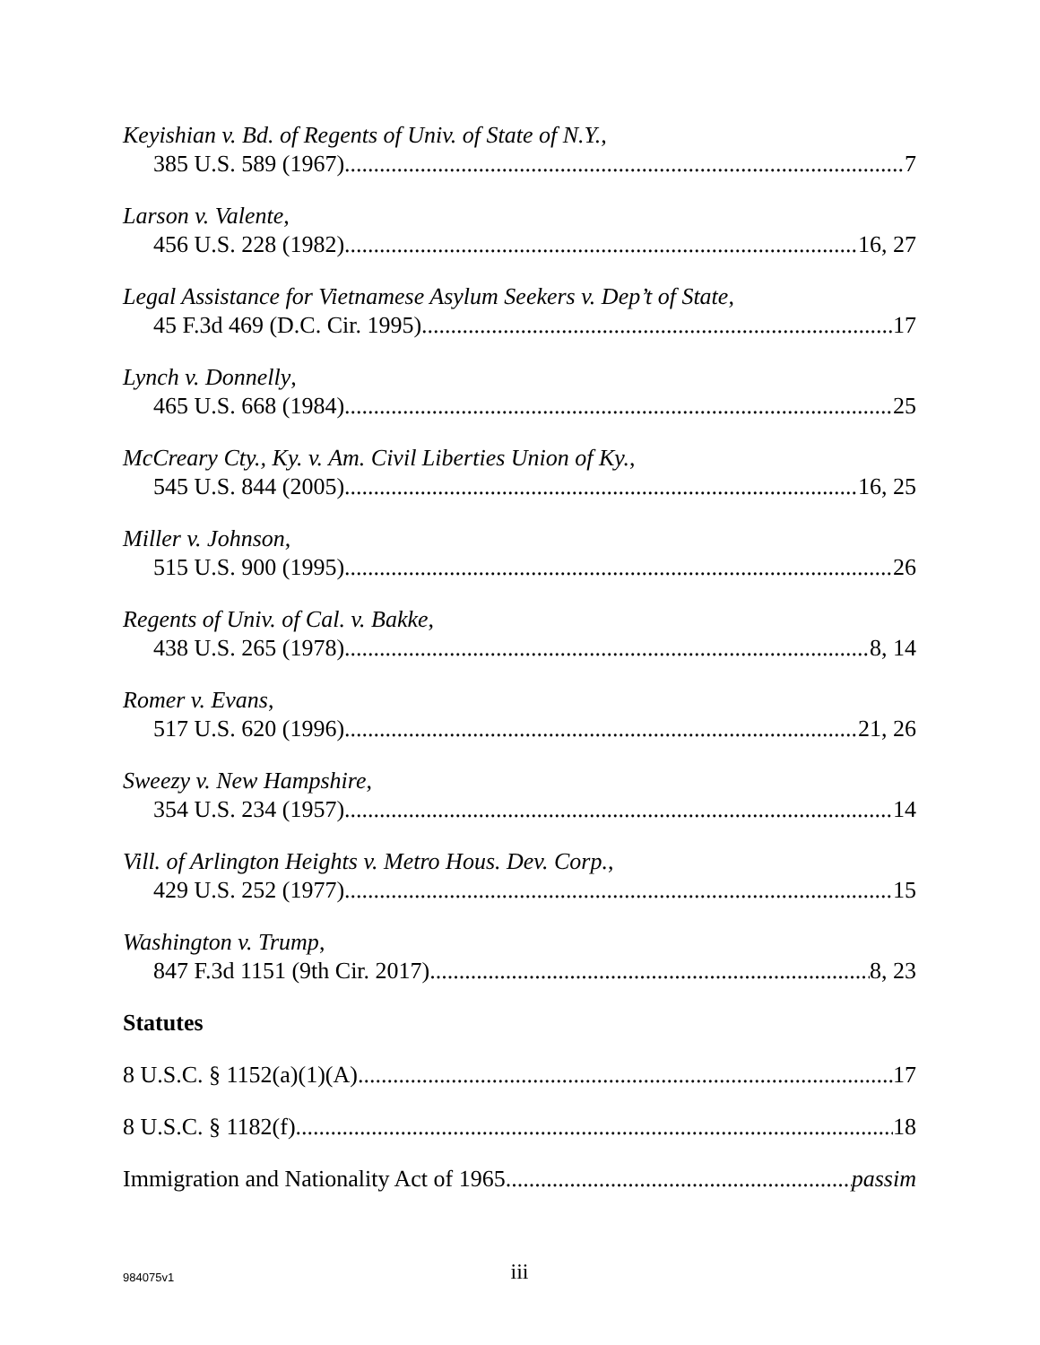Keyishian v. Bd. of Regents of Univ. of State of N.Y.,
385 U.S. 589 (1967) 7
Larson v. Valente,
456 U.S. 228 (1982) 16, 27
Legal Assistance for Vietnamese Asylum Seekers v. Dep’t of State,
45 F.3d 469 (D.C. Cir. 1995) 17
Lynch v. Donnelly,
465 U.S. 668 (1984) 25
McCreary Cty., Ky. v. Am. Civil Liberties Union of Ky.,
545 U.S. 844 (2005) 16, 25
Miller v. Johnson,
515 U.S. 900 (1995) 26
Regents of Univ. of Cal. v. Bakke,
438 U.S. 265 (1978) 8, 14
Romer v. Evans,
517 U.S. 620 (1996) 21, 26
Sweezy v. New Hampshire,
354 U.S. 234 (1957) 14
Vill. of Arlington Heights v. Metro Hous. Dev. Corp.,
429 U.S. 252 (1977) 15
Washington v. Trump,
847 F.3d 1151 (9th Cir. 2017) 8, 23
Statutes
8 U.S.C. § 1152(a)(1)(A) 17
8 U.S.C. § 1182(f) 18
Immigration and Nationality Act of 1965 passim
984075v1
iii